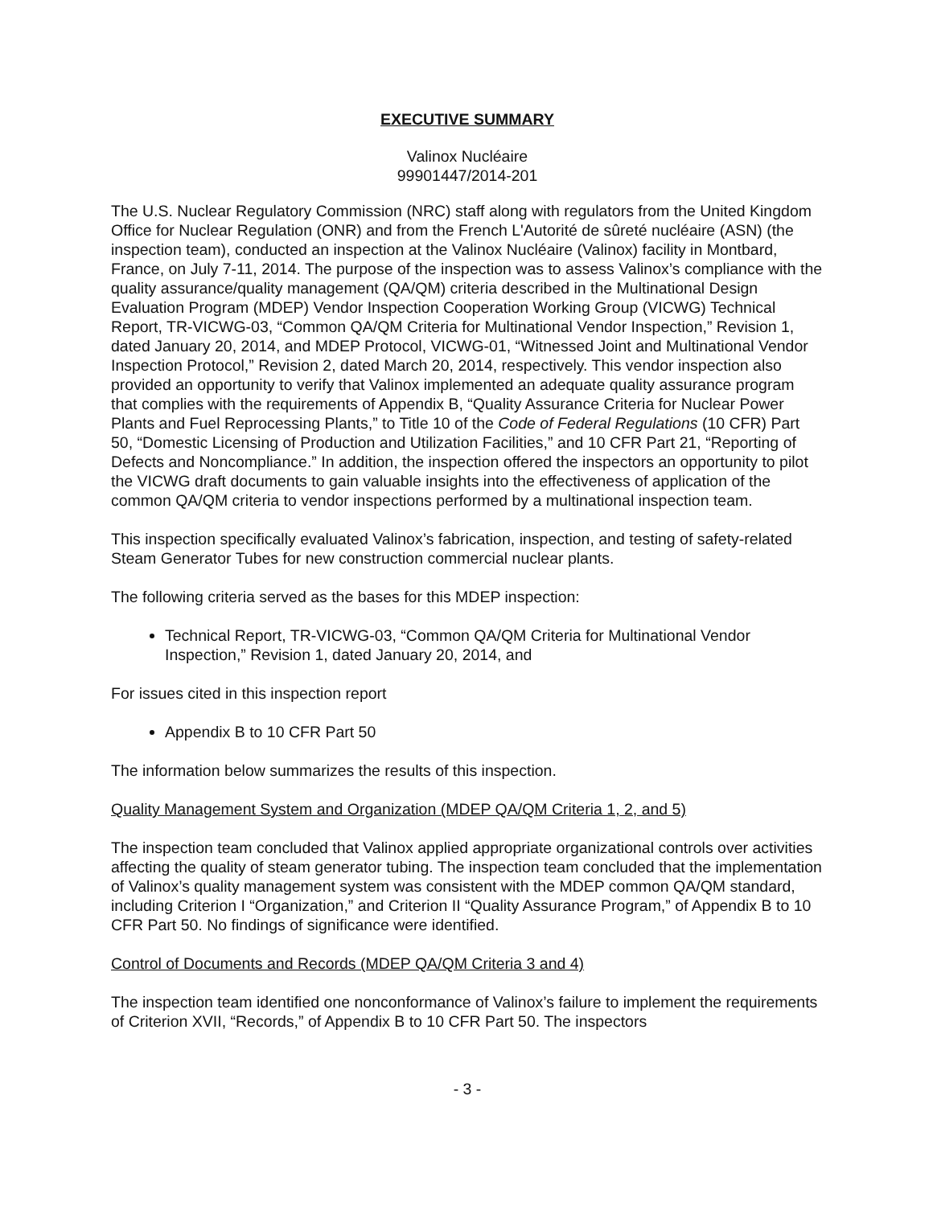EXECUTIVE SUMMARY
Valinox Nucléaire
99901447/2014-201
The U.S. Nuclear Regulatory Commission (NRC) staff along with regulators from the United Kingdom Office for Nuclear Regulation (ONR) and from the French L'Autorité de sûreté nucléaire (ASN) (the inspection team), conducted an inspection at the Valinox Nucléaire (Valinox) facility in Montbard, France, on July 7-11, 2014. The purpose of the inspection was to assess Valinox’s compliance with the quality assurance/quality management (QA/QM) criteria described in the Multinational Design Evaluation Program (MDEP) Vendor Inspection Cooperation Working Group (VICWG) Technical Report, TR-VICWG-03, “Common QA/QM Criteria for Multinational Vendor Inspection,” Revision 1, dated January 20, 2014, and MDEP Protocol, VICWG-01, “Witnessed Joint and Multinational Vendor Inspection Protocol,” Revision 2, dated March 20, 2014, respectively. This vendor inspection also provided an opportunity to verify that Valinox implemented an adequate quality assurance program that complies with the requirements of Appendix B, “Quality Assurance Criteria for Nuclear Power Plants and Fuel Reprocessing Plants,” to Title 10 of the Code of Federal Regulations (10 CFR) Part 50, “Domestic Licensing of Production and Utilization Facilities,” and 10 CFR Part 21, “Reporting of Defects and Noncompliance.” In addition, the inspection offered the inspectors an opportunity to pilot the VICWG draft documents to gain valuable insights into the effectiveness of application of the common QA/QM criteria to vendor inspections performed by a multinational inspection team.
This inspection specifically evaluated Valinox’s fabrication, inspection, and testing of safety-related Steam Generator Tubes for new construction commercial nuclear plants.
The following criteria served as the bases for this MDEP inspection:
Technical Report, TR-VICWG-03, “Common QA/QM Criteria for Multinational Vendor Inspection,” Revision 1, dated January 20, 2014, and
For issues cited in this inspection report
Appendix B to 10 CFR Part 50
The information below summarizes the results of this inspection.
Quality Management System and Organization (MDEP QA/QM Criteria 1, 2, and 5)
The inspection team concluded that Valinox applied appropriate organizational controls over activities affecting the quality of steam generator tubing. The inspection team concluded that the implementation of Valinox’s quality management system was consistent with the MDEP common QA/QM standard, including Criterion I “Organization,” and Criterion II “Quality Assurance Program,” of Appendix B to 10 CFR Part 50. No findings of significance were identified.
Control of Documents and Records (MDEP QA/QM Criteria 3 and 4)
The inspection team identified one nonconformance of Valinox’s failure to implement the requirements of Criterion XVII, “Records,” of Appendix B to 10 CFR Part 50. The inspectors
- 3 -